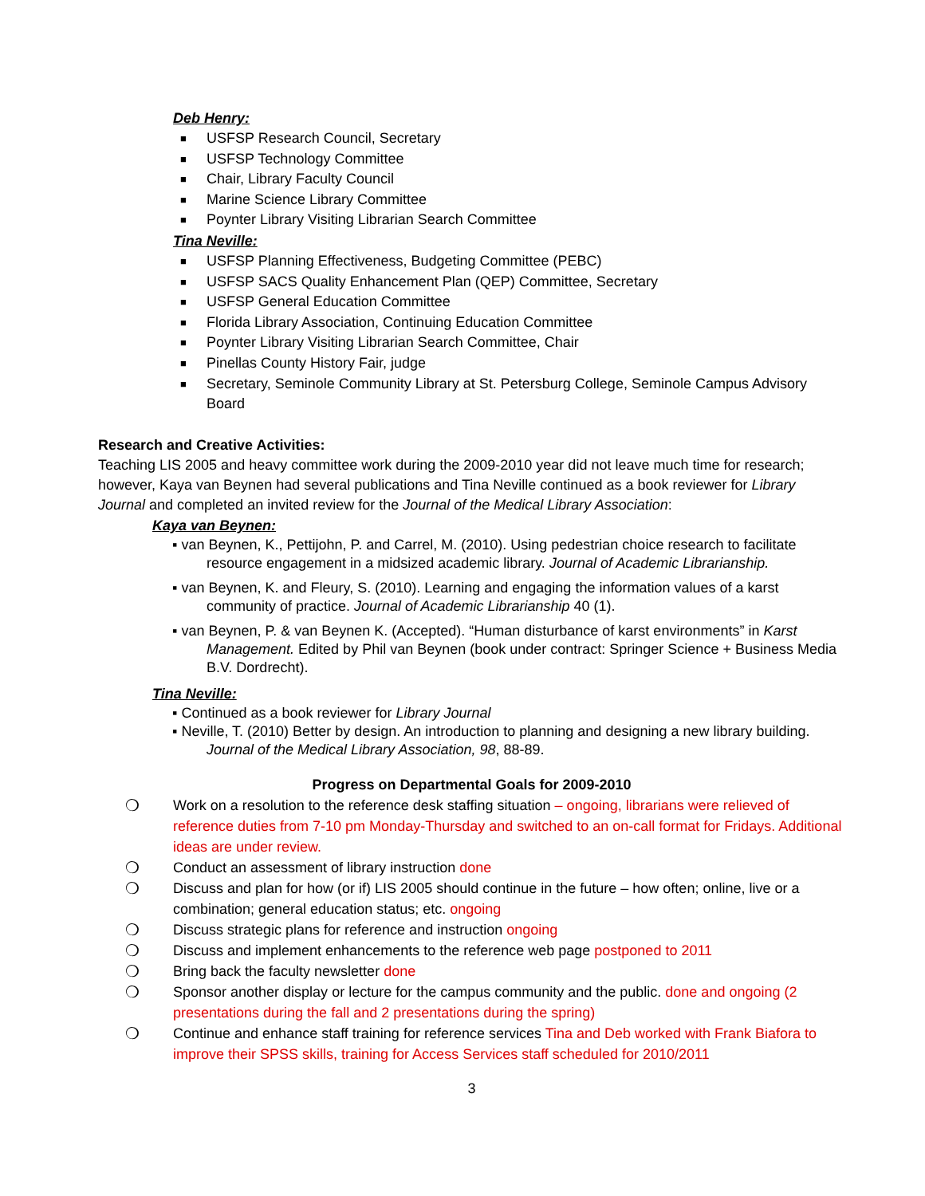Deb Henry:
■ USFSP Research Council, Secretary
■ USFSP Technology Committee
■ Chair, Library Faculty Council
■ Marine Science Library Committee
■ Poynter Library Visiting Librarian Search Committee
Tina Neville:
■ USFSP Planning Effectiveness, Budgeting Committee (PEBC)
■ USFSP SACS Quality Enhancement Plan (QEP) Committee, Secretary
■ USFSP General Education Committee
■ Florida Library Association, Continuing Education Committee
■ Poynter Library Visiting Librarian Search Committee, Chair
■ Pinellas County History Fair, judge
■ Secretary, Seminole Community Library at St. Petersburg College, Seminole Campus Advisory Board
Research and Creative Activities:
Teaching LIS 2005 and heavy committee work during the 2009-2010 year did not leave much time for research; however, Kaya van Beynen had several publications and Tina Neville continued as a book reviewer for Library Journal and completed an invited review for the Journal of the Medical Library Association:
Kaya van Beynen:
▪ van Beynen, K., Pettijohn, P. and Carrel, M. (2010). Using pedestrian choice research to facilitate resource engagement in a midsized academic library. Journal of Academic Librarianship.
▪ van Beynen, K. and Fleury, S. (2010). Learning and engaging the information values of a karst community of practice. Journal of Academic Librarianship 40 (1).
▪ van Beynen, P. & van Beynen K. (Accepted). “Human disturbance of karst environments” in Karst Management. Edited by Phil van Beynen (book under contract: Springer Science + Business Media B.V. Dordrecht).
Tina Neville:
▪ Continued as a book reviewer for Library Journal
▪ Neville, T. (2010) Better by design. An introduction to planning and designing a new library building. Journal of the Medical Library Association, 98, 88-89.
Progress on Departmental Goals for 2009-2010
❍ Work on a resolution to the reference desk staffing situation – ongoing, librarians were relieved of reference duties from 7-10 pm Monday-Thursday and switched to an on-call format for Fridays. Additional ideas are under review.
❍ Conduct an assessment of library instruction done
❍ Discuss and plan for how (or if) LIS 2005 should continue in the future – how often; online, live or a combination; general education status; etc. ongoing
❍ Discuss strategic plans for reference and instruction ongoing
❍ Discuss and implement enhancements to the reference web page postponed to 2011
❍ Bring back the faculty newsletter done
❍ Sponsor another display or lecture for the campus community and the public. done and ongoing (2 presentations during the fall and 2 presentations during the spring)
❍ Continue and enhance staff training for reference services Tina and Deb worked with Frank Biafora to improve their SPSS skills, training for Access Services staff scheduled for 2010/2011
3